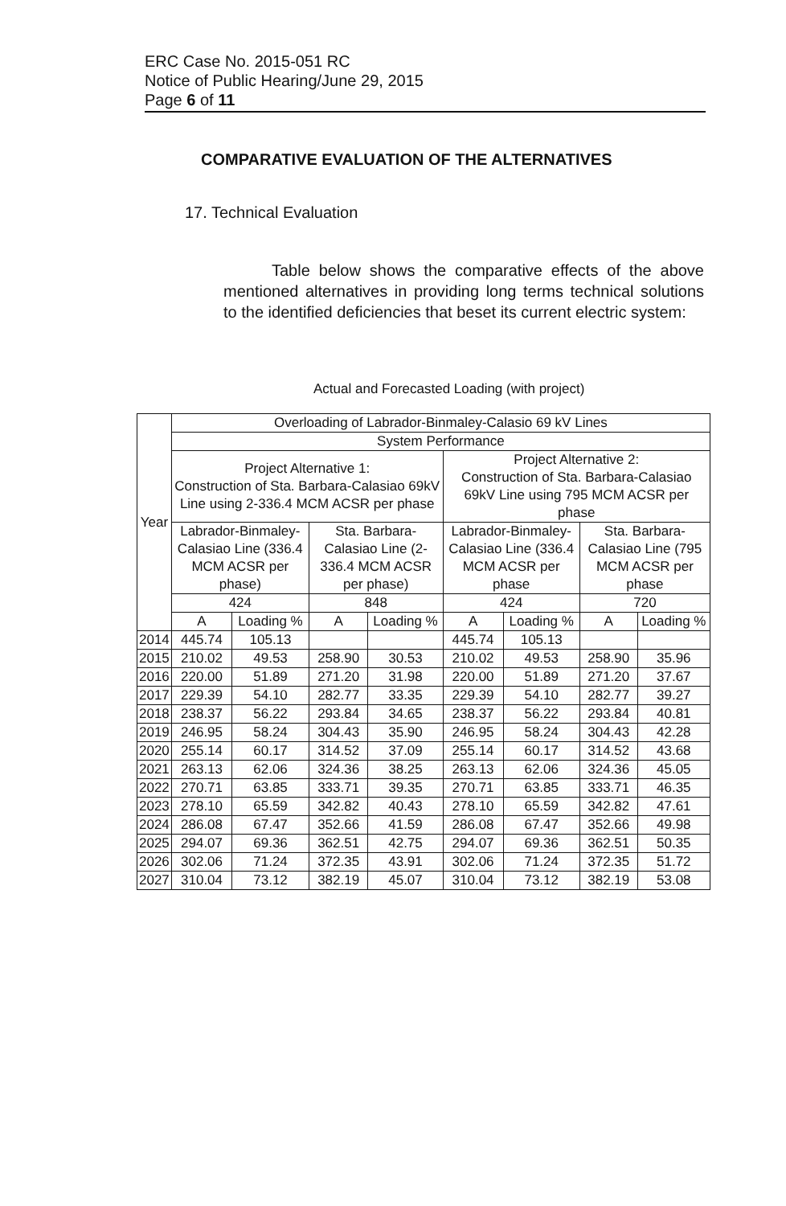ERC Case No. 2015-051 RC
Notice of Public Hearing/June 29, 2015
Page 6 of 11
COMPARATIVE EVALUATION OF THE ALTERNATIVES
17. Technical Evaluation
Table below shows the comparative effects of the above mentioned alternatives in providing long terms technical solutions to the identified deficiencies that beset its current electric system:
Actual and Forecasted Loading (with project)
| Year | Overloading of Labrador-Binmaley-Calasio 69 kV Lines | | | | | | | |
| --- | --- | --- | --- | --- | --- | --- | --- | --- |
| | System Performance | | | | | | | |
| | Project Alternative 1: Construction of Sta. Barbara-Calasiao 69kV Line using 2-336.4 MCM ACSR per phase | | | | Project Alternative 2: Construction of Sta. Barbara-Calasiao 69kV Line using 795 MCM ACSR per phase | | | |
| | Labrador-Binmaley-Calasiao Line (336.4 MCM ACSR per phase) | | Sta. Barbara-Calasiao Line (2-336.4 MCM ACSR per phase) | | Labrador-Binmaley-Calasiao Line (336.4 MCM ACSR per phase | | Sta. Barbara-Calasiao Line (795 MCM ACSR per phase | |
| | 424 | | 848 | | 424 | | 720 | |
| | A | Loading % | A | Loading % | A | Loading % | A | Loading % |
| 2014 | 445.74 | 105.13 | | | 445.74 | 105.13 | | |
| 2015 | 210.02 | 49.53 | 258.90 | 30.53 | 210.02 | 49.53 | 258.90 | 35.96 |
| 2016 | 220.00 | 51.89 | 271.20 | 31.98 | 220.00 | 51.89 | 271.20 | 37.67 |
| 2017 | 229.39 | 54.10 | 282.77 | 33.35 | 229.39 | 54.10 | 282.77 | 39.27 |
| 2018 | 238.37 | 56.22 | 293.84 | 34.65 | 238.37 | 56.22 | 293.84 | 40.81 |
| 2019 | 246.95 | 58.24 | 304.43 | 35.90 | 246.95 | 58.24 | 304.43 | 42.28 |
| 2020 | 255.14 | 60.17 | 314.52 | 37.09 | 255.14 | 60.17 | 314.52 | 43.68 |
| 2021 | 263.13 | 62.06 | 324.36 | 38.25 | 263.13 | 62.06 | 324.36 | 45.05 |
| 2022 | 270.71 | 63.85 | 333.71 | 39.35 | 270.71 | 63.85 | 333.71 | 46.35 |
| 2023 | 278.10 | 65.59 | 342.82 | 40.43 | 278.10 | 65.59 | 342.82 | 47.61 |
| 2024 | 286.08 | 67.47 | 352.66 | 41.59 | 286.08 | 67.47 | 352.66 | 49.98 |
| 2025 | 294.07 | 69.36 | 362.51 | 42.75 | 294.07 | 69.36 | 362.51 | 50.35 |
| 2026 | 302.06 | 71.24 | 372.35 | 43.91 | 302.06 | 71.24 | 372.35 | 51.72 |
| 2027 | 310.04 | 73.12 | 382.19 | 45.07 | 310.04 | 73.12 | 382.19 | 53.08 |